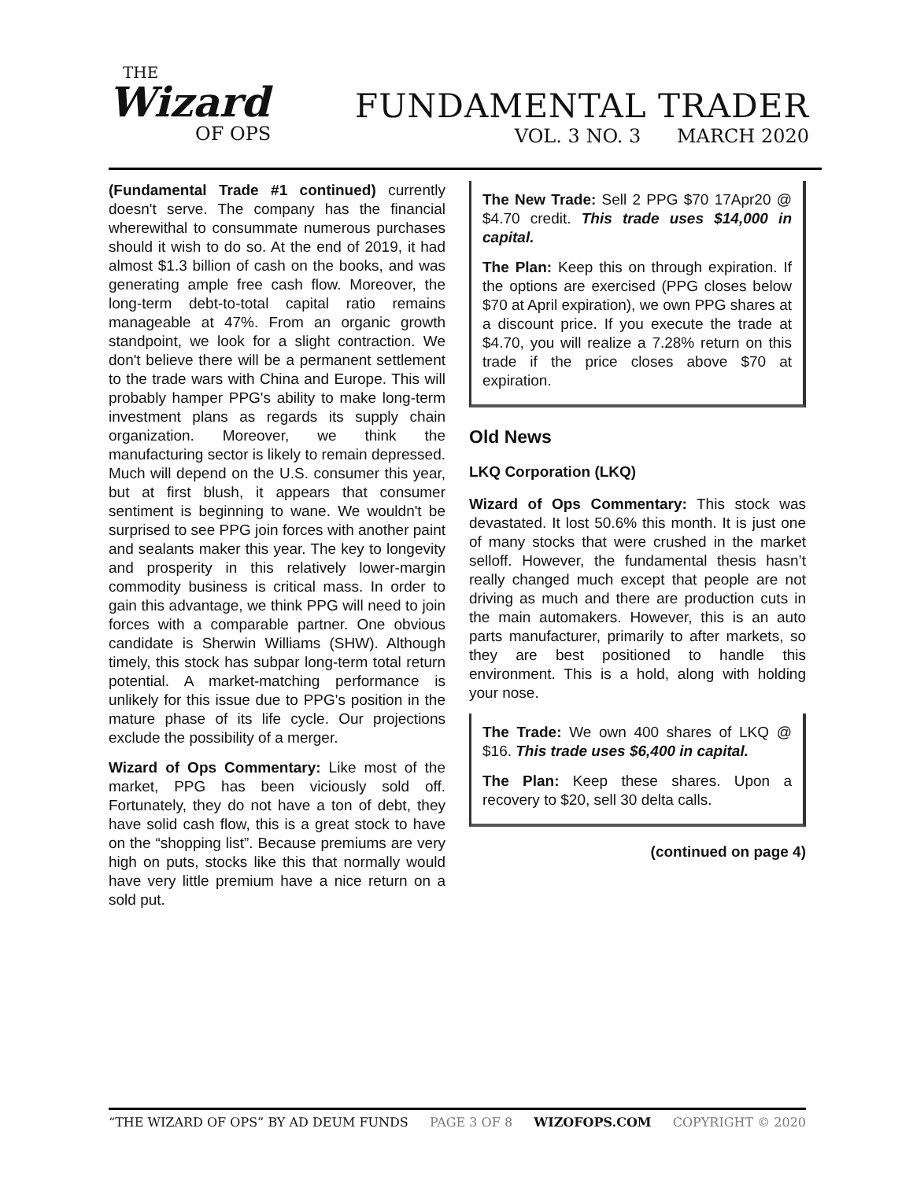THE
Wizard
OF OPS
FUNDAMENTAL TRADER
VOL. 3 NO. 3 MARCH 2020
(Fundamental Trade #1 continued) currently doesn't serve. The company has the financial wherewithal to consummate numerous purchases should it wish to do so. At the end of 2019, it had almost $1.3 billion of cash on the books, and was generating ample free cash flow. Moreover, the long-term debt-to-total capital ratio remains manageable at 47%. From an organic growth standpoint, we look for a slight contraction. We don't believe there will be a permanent settlement to the trade wars with China and Europe. This will probably hamper PPG's ability to make long-term investment plans as regards its supply chain organization. Moreover, we think the manufacturing sector is likely to remain depressed. Much will depend on the U.S. consumer this year, but at first blush, it appears that consumer sentiment is beginning to wane. We wouldn't be surprised to see PPG join forces with another paint and sealants maker this year. The key to longevity and prosperity in this relatively lower-margin commodity business is critical mass. In order to gain this advantage, we think PPG will need to join forces with a comparable partner. One obvious candidate is Sherwin Williams (SHW). Although timely, this stock has subpar long-term total return potential. A market-matching performance is unlikely for this issue due to PPG's position in the mature phase of its life cycle. Our projections exclude the possibility of a merger.
Wizard of Ops Commentary: Like most of the market, PPG has been viciously sold off. Fortunately, they do not have a ton of debt, they have solid cash flow, this is a great stock to have on the “shopping list”. Because premiums are very high on puts, stocks like this that normally would have very little premium have a nice return on a sold put.
The New Trade: Sell 2 PPG $70 17Apr20 @ $4.70 credit. This trade uses $14,000 in capital.
The Plan: Keep this on through expiration. If the options are exercised (PPG closes below $70 at April expiration), we own PPG shares at a discount price. If you execute the trade at $4.70, you will realize a 7.28% return on this trade if the price closes above $70 at expiration.
Old News
LKQ Corporation (LKQ)
Wizard of Ops Commentary: This stock was devastated. It lost 50.6% this month. It is just one of many stocks that were crushed in the market selloff. However, the fundamental thesis hasn’t really changed much except that people are not driving as much and there are production cuts in the main automakers. However, this is an auto parts manufacturer, primarily to after markets, so they are best positioned to handle this environment. This is a hold, along with holding your nose.
The Trade: We own 400 shares of LKQ @ $16. This trade uses $6,400 in capital.
The Plan: Keep these shares. Upon a recovery to $20, sell 30 delta calls.
(continued on page 4)
“THE WIZARD OF OPS” BY AD DEUM FUNDS PAGE 3 OF 8 WIZOFOPS.COM COPYRIGHT © 2020